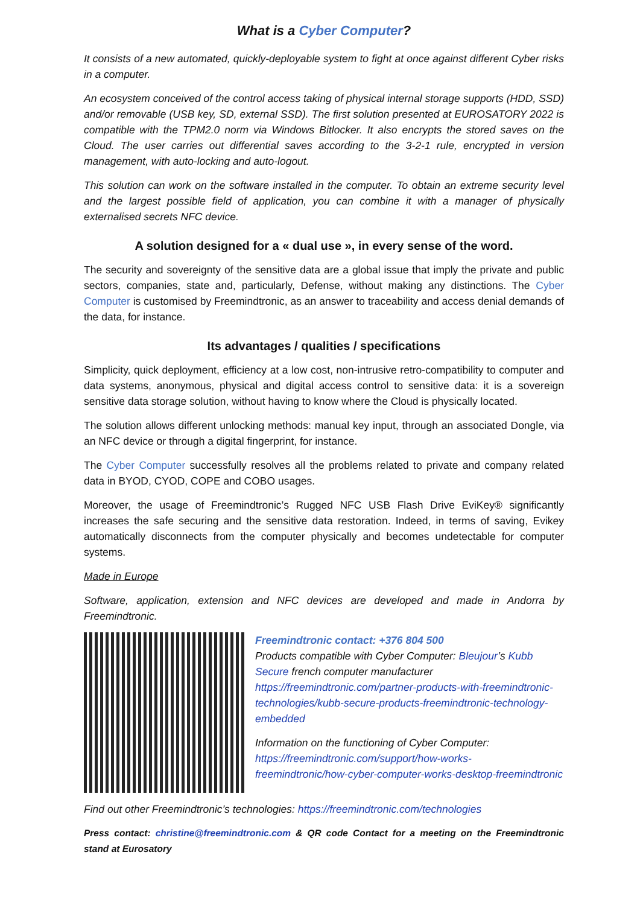What is a Cyber Computer?
It consists of a new automated, quickly-deployable system to fight at once against different Cyber risks in a computer.
An ecosystem conceived of the control access taking of physical internal storage supports (HDD, SSD) and/or removable (USB key, SD, external SSD). The first solution presented at EUROSATORY 2022 is compatible with the TPM2.0 norm via Windows Bitlocker. It also encrypts the stored saves on the Cloud. The user carries out differential saves according to the 3-2-1 rule, encrypted in version management, with auto-locking and auto-logout.
This solution can work on the software installed in the computer. To obtain an extreme security level and the largest possible field of application, you can combine it with a manager of physically externalised secrets NFC device.
A solution designed for a « dual use », in every sense of the word.
The security and sovereignty of the sensitive data are a global issue that imply the private and public sectors, companies, state and, particularly, Defense, without making any distinctions. The Cyber Computer is customised by Freemindtronic, as an answer to traceability and access denial demands of the data, for instance.
Its advantages / qualities / specifications
Simplicity, quick deployment, efficiency at a low cost, non-intrusive retro-compatibility to computer and data systems, anonymous, physical and digital access control to sensitive data: it is a sovereign sensitive data storage solution, without having to know where the Cloud is physically located.
The solution allows different unlocking methods: manual key input, through an associated Dongle, via an NFC device or through a digital fingerprint, for instance.
The Cyber Computer successfully resolves all the problems related to private and company related data in BYOD, CYOD, COPE and COBO usages.
Moreover, the usage of Freemindtronic’s Rugged NFC USB Flash Drive EviKey® significantly increases the safe securing and the sensitive data restoration. Indeed, in terms of saving, Evikey automatically disconnects from the computer physically and becomes undetectable for computer systems.
Made in Europe
Software, application, extension and NFC devices are developed and made in Andorra by Freemindtronic.
Freemindtronic contact: +376 804 500
Products compatible with Cyber Computer: Bleujour’s Kubb Secure french computer manufacturer
https://freemindtronic.com/partner-products-with-freemindtronic-technologies/kubb-secure-products-freemindtronic-technology-embedded
Information on the functioning of Cyber Computer: https://freemindtronic.com/support/how-works-freemindtronic/how-cyber-computer-works-desktop-freemindtronic
Find out other Freemindtronic’s technologies: https://freemindtronic.com/technologies
Press contact: christine@freemindtronic.com & QR code Contact for a meeting on the Freemindtronic stand at Eurosatory